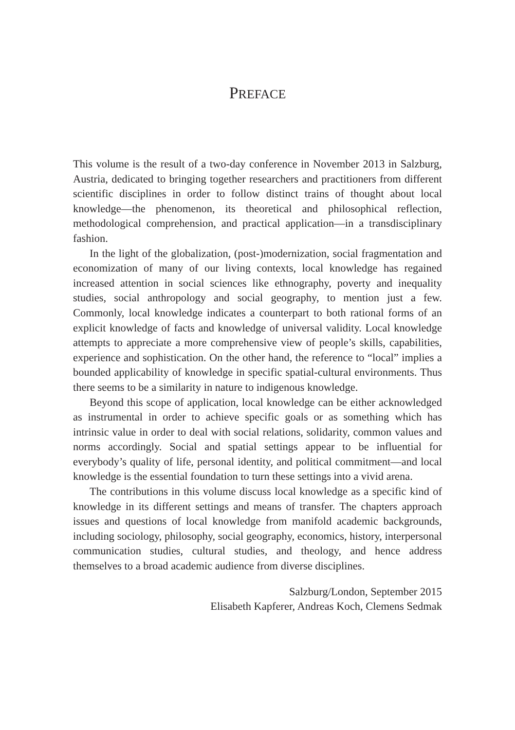PREFACE
This volume is the result of a two-day conference in November 2013 in Salzburg, Austria, dedicated to bringing together researchers and practitioners from different scientific disciplines in order to follow distinct trains of thought about local knowledge—the phenomenon, its theoretical and philosophical reflection, methodological comprehension, and practical application—in a transdisciplinary fashion.
In the light of the globalization, (post-)modernization, social fragmentation and economization of many of our living contexts, local knowledge has regained increased attention in social sciences like ethnography, poverty and inequality studies, social anthropology and social geography, to mention just a few. Commonly, local knowledge indicates a counterpart to both rational forms of an explicit knowledge of facts and knowledge of universal validity. Local knowledge attempts to appreciate a more comprehensive view of people’s skills, capabilities, experience and sophistication. On the other hand, the reference to “local” implies a bounded applicability of knowledge in specific spatial-cultural environments. Thus there seems to be a similarity in nature to indigenous knowledge.
Beyond this scope of application, local knowledge can be either acknowledged as instrumental in order to achieve specific goals or as something which has intrinsic value in order to deal with social relations, solidarity, common values and norms accordingly. Social and spatial settings appear to be influential for everybody’s quality of life, personal identity, and political commitment—and local knowledge is the essential foundation to turn these settings into a vivid arena.
The contributions in this volume discuss local knowledge as a specific kind of knowledge in its different settings and means of transfer. The chapters approach issues and questions of local knowledge from manifold academic backgrounds, including sociology, philosophy, social geography, economics, history, interpersonal communication studies, cultural studies, and theology, and hence address themselves to a broad academic audience from diverse disciplines.
Salzburg/London, September 2015
Elisabeth Kapferer, Andreas Koch, Clemens Sedmak